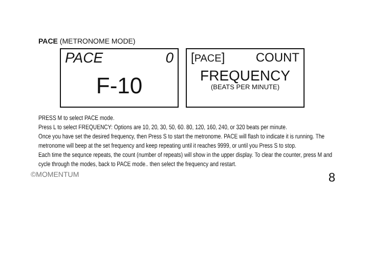PACE (METRONOME MODE)
PACE 0
F-10
[PACE] COUNT
FREQUENCY
(BEATS PER MINUTE)
PRESS M to select PACE mode.
Press L to select FREQUENCY: Options are 10, 20, 30, 50, 60. 80, 120, 160, 240, or 320 beats per minute.
Once you have set the desired frequency, then Press S to start the metronome. PACE will flash to indicate it is running. The metronome will beep at the set frequency and keep repeating until it reaches 9999, or until you Press S to stop.
Each time the sequnce repeats, the count (number of repeats) will show in the upper display. To clear the counter, press M and cycle through the modes, back to PACE mode.. then select the frequency and restart.
©MOMENTUM 8